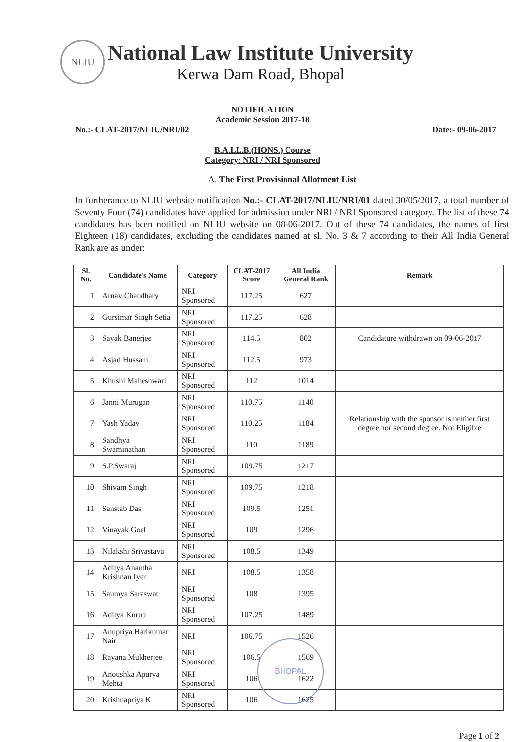NLIU
National Law Institute University
Kerwa Dam Road, Bhopal
NOTIFICATION
Academic Session 2017-18
No.:- CLAT-2017/NLIU/NRI/02 Date:- 09-06-2017
B.A.LL.B.(HONS.) Course
Category: NRI / NRI Sponsored
A. The First Provisional Allotment List
In furtherance to NLIU website notification No.:- CLAT-2017/NLIU/NRI/01 dated 30/05/2017, a total number of Seventy Four (74) candidates have applied for admission under NRI / NRI Sponsored category. The list of these 74 candidates has been notified on NLIU website on 08-06-2017. Out of these 74 candidates, the names of first Eighteen (18) candidates, excluding the candidates named at sl. No. 3 & 7 according to their All India General Rank are as under:
| Sl. No. | Candidate's Name | Category | CLAT-2017 Score | All India General Rank | Remark |
| --- | --- | --- | --- | --- | --- |
| 1 | Arnav Chaudhary | NRI Sponsored | 117.25 | 627 | |
| 2 | Gursimar Singh Setia | NRI Sponsored | 117.25 | 628 | |
| 3 | Sayak Banerjee | NRI Sponsored | 114.5 | 802 | Candidature withdrawn on 09-06-2017 |
| 4 | Asjad Hussain | NRI Sponsored | 112.5 | 973 | |
| 5 | Khushi Maheshwari | NRI Sponsored | 112 | 1014 | |
| 6 | Janni Murugan | NRI Sponsored | 110.75 | 1140 | |
| 7 | Yash Yadav | NRI Sponsored | 110.25 | 1184 | Relationship with the sponsor is neither first degree nor second degree. Not Eligible |
| 8 | Sandhya Swaminathan | NRI Sponsored | 110 | 1189 | |
| 9 | S.P.Swaraj | NRI Sponsored | 109.75 | 1217 | |
| 10 | Shivam Singh | NRI Sponsored | 109.75 | 1218 | |
| 11 | Sanstab Das | NRI Sponsored | 109.5 | 1251 | |
| 12 | Vinayak Goel | NRI Sponsored | 109 | 1296 | |
| 13 | Nilakshi Srivastava | NRI Sponsored | 108.5 | 1349 | |
| 14 | Aditya Anantha Krishnan Iyer | NRI | 108.5 | 1358 | |
| 15 | Saumya Saraswat | NRI Sponsored | 108 | 1395 | |
| 16 | Aditya Kurup | NRI Sponsored | 107.25 | 1489 | |
| 17 | Anupriya Harikumar Nair | NRI | 106.75 | 1526 | |
| 18 | Rayana Mukherjee | NRI Sponsored | 106.5 | 1569 | |
| 19 | Anoushka Apurva Mehta | NRI Sponsored | 106 | 1622 | |
| 20 | Krishnapriya K | NRI Sponsored | 106 | 1625 | |
Page 1 of 2
BHOPAL